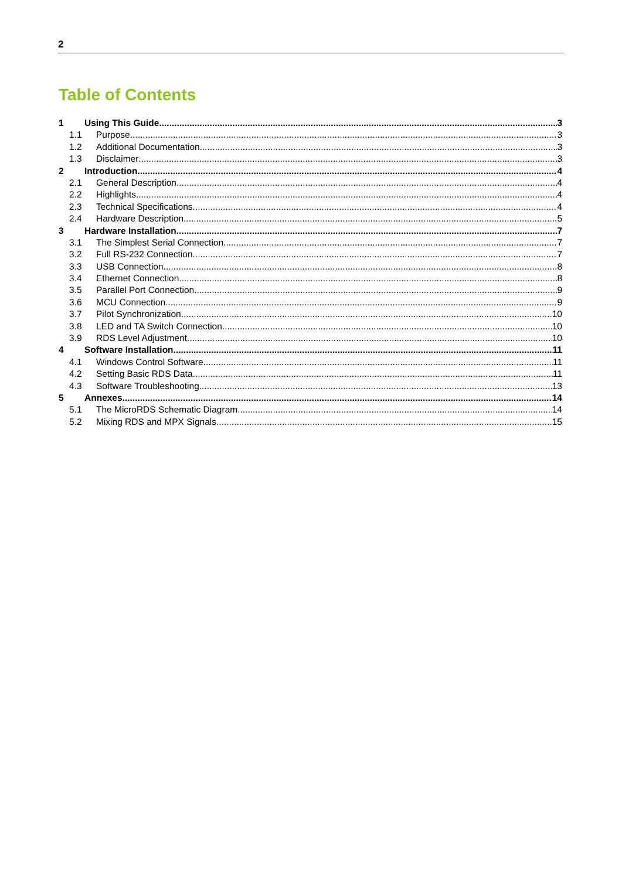2
Table of Contents
1 Using This Guide 3
1.1 Purpose 3
1.2 Additional Documentation 3
1.3 Disclaimer 3
2 Introduction 4
2.1 General Description 4
2.2 Highlights 4
2.3 Technical Specifications 4
2.4 Hardware Description 5
3 Hardware Installation 7
3.1 The Simplest Serial Connection 7
3.2 Full RS-232 Connection 7
3.3 USB Connection 8
3.4 Ethernet Connection 8
3.5 Parallel Port Connection 9
3.6 MCU Connection 9
3.7 Pilot Synchronization 10
3.8 LED and TA Switch Connection 10
3.9 RDS Level Adjustment 10
4 Software Installation 11
4.1 Windows Control Software 11
4.2 Setting Basic RDS Data 11
4.3 Software Troubleshooting 13
5 Annexes 14
5.1 The MicroRDS Schematic Diagram 14
5.2 Mixing RDS and MPX Signals 15